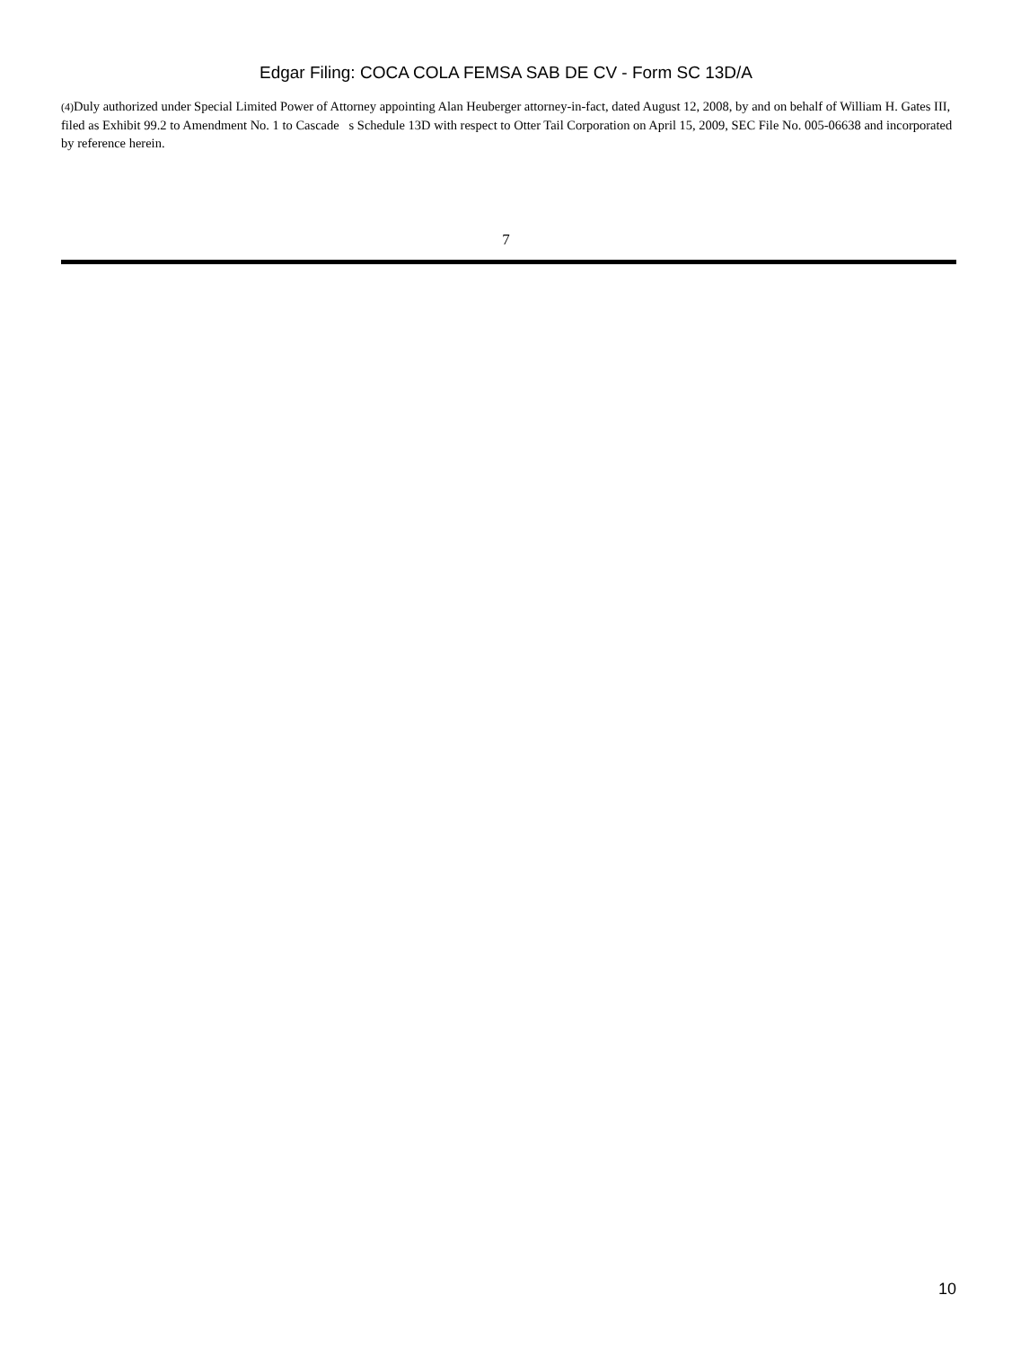Edgar Filing: COCA COLA FEMSA SAB DE CV - Form SC 13D/A
(4) Duly authorized under Special Limited Power of Attorney appointing Alan Heuberger attorney-in-fact, dated August 12, 2008, by and on behalf of William H. Gates III, filed as Exhibit 99.2 to Amendment No. 1 to Cascade s Schedule 13D with respect to Otter Tail Corporation on April 15, 2009, SEC File No. 005-06638 and incorporated by reference herein.
7
10